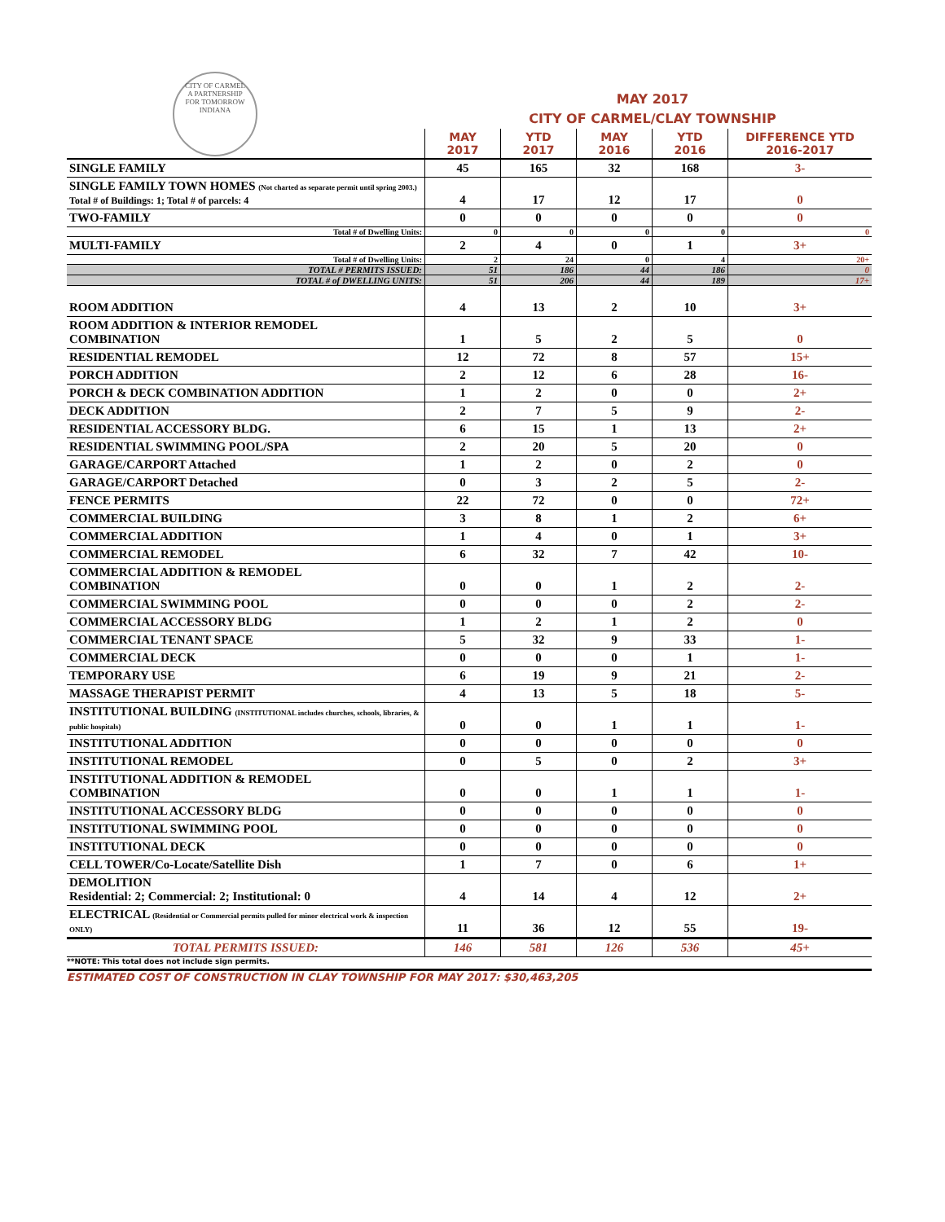CITY OF CARMEL
A PARTNERSHIP
FOR TOMORROW
INDIANA
MAY 2017
CITY OF CARMEL/CLAY TOWNSHIP
| | MAY 2017 | YTD 2017 | MAY 2016 | YTD 2016 | DIFFERENCE YTD 2016-2017 |
| --- | --- | --- | --- | --- | --- |
| SINGLE FAMILY | 45 | 165 | 32 | 168 | 3- |
| SINGLE FAMILY TOWN HOMES (Not charted as separate permit until spring 2003.) Total # of Buildings: 1; Total # of parcels: 4 | 4 | 17 | 12 | 17 | 0 |
| TWO-FAMILY | 0 | 0 | 0 | 0 | 0 |
| Total # of Dwelling Units: | 0 | 0 | 0 | 0 | 0 |
| MULTI-FAMILY | 2 | 4 | 0 | 1 | 3+ |
| Total # of Dwelling Units: | 2 | 24 | 0 | 4 | 20+ |
| TOTAL # PERMITS ISSUED: | 51 | 186 | 44 | 186 | 0 |
| TOTAL # of DWELLING UNITS: | 51 | 206 | 44 | 189 | 17+ |
| ROOM ADDITION | 4 | 13 | 2 | 10 | 3+ |
| ROOM ADDITION & INTERIOR REMODEL COMBINATION | 1 | 5 | 2 | 5 | 0 |
| RESIDENTIAL REMODEL | 12 | 72 | 8 | 57 | 15+ |
| PORCH ADDITION | 2 | 12 | 6 | 28 | 16- |
| PORCH & DECK COMBINATION ADDITION | 1 | 2 | 0 | 0 | 2+ |
| DECK ADDITION | 2 | 7 | 5 | 9 | 2- |
| RESIDENTIAL ACCESSORY BLDG. | 6 | 15 | 1 | 13 | 2+ |
| RESIDENTIAL SWIMMING POOL/SPA | 2 | 20 | 5 | 20 | 0 |
| GARAGE/CARPORT Attached | 1 | 2 | 0 | 2 | 0 |
| GARAGE/CARPORT Detached | 0 | 3 | 2 | 5 | 2- |
| FENCE PERMITS | 22 | 72 | 0 | 0 | 72+ |
| COMMERCIAL BUILDING | 3 | 8 | 1 | 2 | 6+ |
| COMMERCIAL ADDITION | 1 | 4 | 0 | 1 | 3+ |
| COMMERCIAL REMODEL | 6 | 32 | 7 | 42 | 10- |
| COMMERCIAL ADDITION & REMODEL COMBINATION | 0 | 0 | 1 | 2 | 2- |
| COMMERCIAL SWIMMING POOL | 0 | 0 | 0 | 2 | 2- |
| COMMERCIAL ACCESSORY BLDG | 1 | 2 | 1 | 2 | 0 |
| COMMERCIAL TENANT SPACE | 5 | 32 | 9 | 33 | 1- |
| COMMERCIAL DECK | 0 | 0 | 0 | 1 | 1- |
| TEMPORARY USE | 6 | 19 | 9 | 21 | 2- |
| MASSAGE THERAPIST PERMIT | 4 | 13 | 5 | 18 | 5- |
| INSTITUTIONAL BUILDING (INSTITUTIONAL includes churches, schools, libraries, & public hospitals) | 0 | 0 | 1 | 1 | 1- |
| INSTITUTIONAL ADDITION | 0 | 0 | 0 | 0 | 0 |
| INSTITUTIONAL REMODEL | 0 | 5 | 0 | 2 | 3+ |
| INSTITUTIONAL ADDITION & REMODEL COMBINATION | 0 | 0 | 1 | 1 | 1- |
| INSTITUTIONAL ACCESSORY BLDG | 0 | 0 | 0 | 0 | 0 |
| INSTITUTIONAL SWIMMING POOL | 0 | 0 | 0 | 0 | 0 |
| INSTITUTIONAL DECK | 0 | 0 | 0 | 0 | 0 |
| CELL TOWER/Co-Locate/Satellite Dish | 1 | 7 | 0 | 6 | 1+ |
| DEMOLITION Residential: 2; Commercial: 2; Institutional: 0 | 4 | 14 | 4 | 12 | 2+ |
| ELECTRICAL (Residential or Commercial permits pulled for minor electrical work & inspection ONLY) | 11 | 36 | 12 | 55 | 19- |
| TOTAL PERMITS ISSUED: | 146 | 581 | 126 | 536 | 45+ |
**NOTE: This total does not include sign permits.
ESTIMATED COST OF CONSTRUCTION IN CLAY TOWNSHIP FOR MAY 2017: $30,463,205